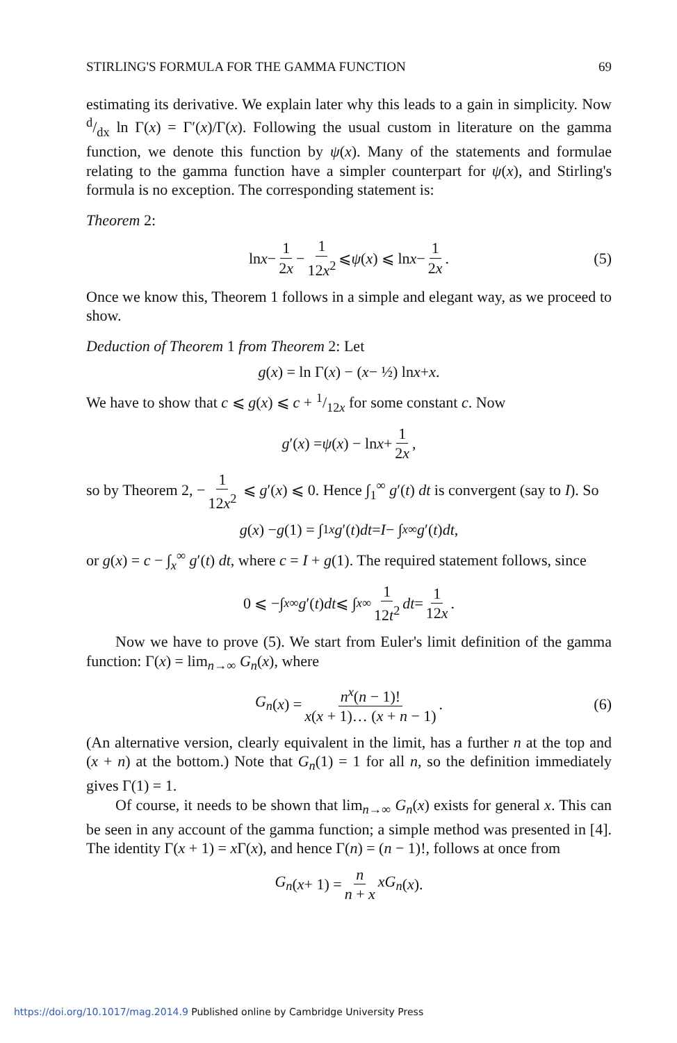STIRLING'S FORMULA FOR THE GAMMA FUNCTION 69
estimating its derivative. We explain later why this leads to a gain in simplicity. Now d/dx ln Γ(x) = Γ′(x)/Γ(x). Following the usual custom in literature on the gamma function, we denote this function by ψ(x). Many of the statements and formulae relating to the gamma function have a simpler counterpart for ψ(x), and Stirling's formula is no exception. The corresponding statement is:
Theorem 2:
ln x − 1 2x − 1 12x<sup>2</sup> ⩽ ψ (x) ⩽ ln x − 1 2x. (5)
Once we know this, Theorem 1 follows in a simple and elegant way, as we proceed to show.
Deduction of Theorem 1 from Theorem 2: Let
g (x) = ln Γ(x) − (x − ½) ln x + x.
We have to show that c ⩽ g(x) ⩽ c + 1/12x for some constant c. Now
g ′(x) = ψ (x) − ln x + 1 2x,
so by Theorem 2, − 1 12x<sup>2</sup> ⩽ g′(x) ⩽ 0. Hence ∫<sub>1</sub><sup>∞</sup> g′(t) dt is convergent (say to I). So
g (x) − g (1) = ∫<sub>1</sub><sup>x</sup> g ′(t) dt = I − ∫<sub>x</sub><sup>∞</sup> g ′(t) dt,
or g(x) = c − ∫<sub>x</sub><sup>∞</sup> g′(t) dt, where c = I + g(1). The required statement follows, since
0 ⩽ −∫<sub>x</sub><sup>∞</sup> g ′(t) dt ⩽ ∫<sub>x</sub><sup>∞</sup> 1 12t<sup>2</sup> dt = 1 12x.
Now we have to prove (5). We start from Euler's limit definition of the gamma function: Γ(x) = lim<sub>n→∞</sub> G<sub>n</sub>(x), where
G<sub>n</sub> (x) = n<sup>x</sup>(n − 1)! x(x + 1)… (x + n − 1). (6)
(An alternative version, clearly equivalent in the limit, has a further n at the top and (x + n) at the bottom.) Note that G<sub>n</sub>(1) = 1 for all n, so the definition immediately gives Γ(1) = 1.
Of course, it needs to be shown that lim<sub>n→∞</sub> G<sub>n</sub>(x) exists for general x. This can be seen in any account of the gamma function; a simple method was presented in [4]. The identity Γ(x + 1) = x Γ(x), and hence Γ(n) = (n − 1)!, follows at once from
G<sub>n</sub> (x + 1) = n n + x xG<sub>n</sub> (x).
https://doi.org/10.1017/mag.2014.9 Published online by Cambridge University Press